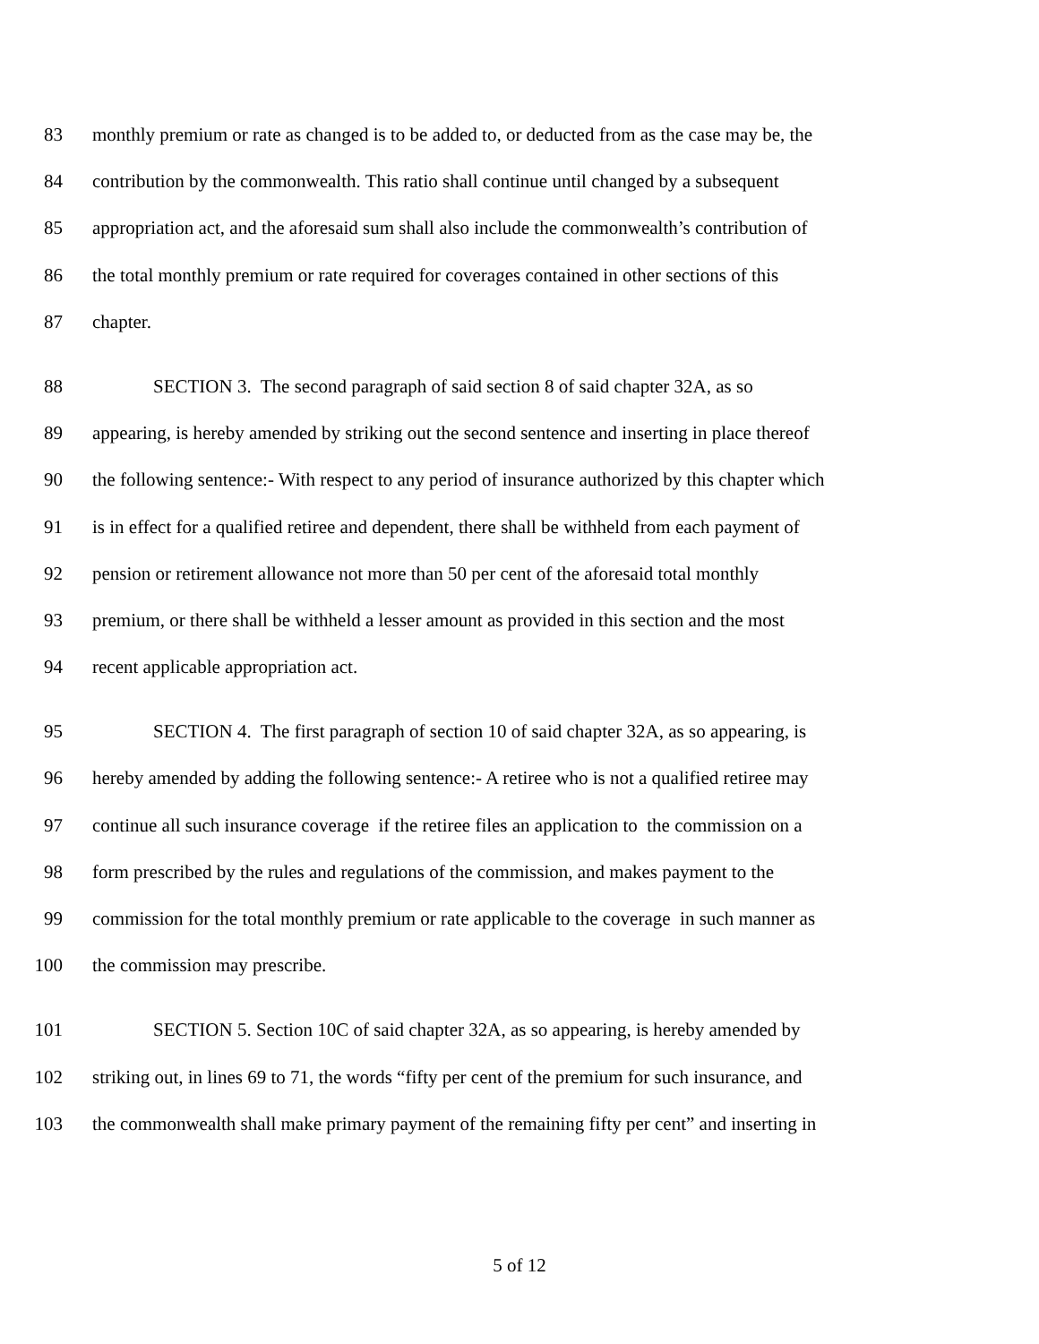83 monthly premium or rate as changed is to be added to, or deducted from as the case may be, the
84 contribution by the commonwealth. This ratio shall continue until changed by a subsequent
85 appropriation act, and the aforesaid sum shall also include the commonwealth’s contribution of
86 the total monthly premium or rate required for coverages contained in other sections of this
87 chapter.
88 SECTION 3. The second paragraph of said section 8 of said chapter 32A, as so
89 appearing, is hereby amended by striking out the second sentence and inserting in place thereof
90 the following sentence:- With respect to any period of insurance authorized by this chapter which
91 is in effect for a qualified retiree and dependent, there shall be withheld from each payment of
92 pension or retirement allowance not more than 50 per cent of the aforesaid total monthly
93 premium, or there shall be withheld a lesser amount as provided in this section and the most
94 recent applicable appropriation act.
95 SECTION 4. The first paragraph of section 10 of said chapter 32A, as so appearing, is
96 hereby amended by adding the following sentence:- A retiree who is not a qualified retiree may
97 continue all such insurance coverage if the retiree files an application to the commission on a
98 form prescribed by the rules and regulations of the commission, and makes payment to the
99 commission for the total monthly premium or rate applicable to the coverage in such manner as
100 the commission may prescribe.
101 SECTION 5. Section 10C of said chapter 32A, as so appearing, is hereby amended by
102 striking out, in lines 69 to 71, the words “fifty per cent of the premium for such insurance, and
103 the commonwealth shall make primary payment of the remaining fifty per cent” and inserting in
5 of 12